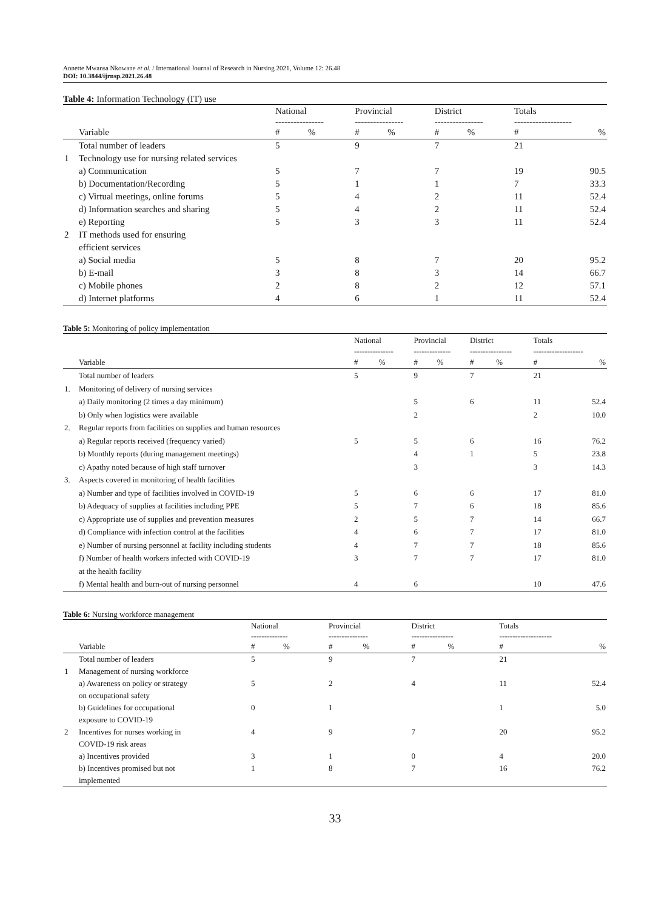Annette Mwansa Nkowane et al. / International Journal of Research in Nursing 2021, Volume 12: 26.48
DOI: 10.3844/ijrnsp.2021.26.48
Table 4: Information Technology (IT) use
| | | National | | Provincial | | District | | Totals | |
| --- | --- | --- | --- | --- | --- | --- | --- | --- | --- |
| | | ---------------- | | ---------------- | | ---------------- | | ------------------- | |
| | Variable | # | % | # | % | # | % | # | % |
| | Total number of leaders | 5 | | 9 | | 7 | | 21 | |
| 1 | Technology use for nursing related services | | | | | | | | |
| | a) Communication | 5 | | 7 | | 7 | | 19 | 90.5 |
| | b) Documentation/Recording | 5 | | 1 | | 1 | | 7 | 33.3 |
| | c) Virtual meetings, online forums | 5 | | 4 | | 2 | | 11 | 52.4 |
| | d) Information searches and sharing | 5 | | 4 | | 2 | | 11 | 52.4 |
| | e) Reporting | 5 | | 3 | | 3 | | 11 | 52.4 |
| 2 | IT methods used for ensuring efficient services | | | | | | | | |
| | a) Social media | 5 | | 8 | | 7 | | 20 | 95.2 |
| | b) E-mail | 3 | | 8 | | 3 | | 14 | 66.7 |
| | c) Mobile phones | 2 | | 8 | | 2 | | 12 | 57.1 |
| | d) Internet platforms | 4 | | 6 | | 1 | | 11 | 52.4 |
Table 5: Monitoring of policy implementation
| | | National | | Provincial | | District | | Totals | |
| --- | --- | --- | --- | --- | --- | --- | --- | --- | --- |
| | | --------------- | | -------------- | | ---------------- | | ------------------- | |
| | Variable | # | % | # | % | # | % | # | % |
| | Total number of leaders | 5 | | 9 | | 7 | | 21 | |
| 1. | Monitoring of delivery of nursing services | | | | | | | | |
| | a) Daily monitoring (2 times a day minimum) | | | 5 | | 6 | | 11 | 52.4 |
| | b) Only when logistics were available | | | 2 | | | | 2 | 10.0 |
| 2. | Regular reports from facilities on supplies and human resources | | | | | | | | |
| | a) Regular reports received (frequency varied) | 5 | | 5 | | 6 | | 16 | 76.2 |
| | b) Monthly reports (during management meetings) | | | 4 | | 1 | | 5 | 23.8 |
| | c) Apathy noted because of high staff turnover | | | 3 | | | | 3 | 14.3 |
| 3. | Aspects covered in monitoring of health facilities | | | | | | | | |
| | a) Number and type of facilities involved in COVID-19 | 5 | | 6 | | 6 | | 17 | 81.0 |
| | b) Adequacy of supplies at facilities including PPE | 5 | | 7 | | 6 | | 18 | 85.6 |
| | c) Appropriate use of supplies and prevention measures | 2 | | 5 | | 7 | | 14 | 66.7 |
| | d) Compliance with infection control at the facilities | 4 | | 6 | | 7 | | 17 | 81.0 |
| | e) Number of nursing personnel at facility including students | 4 | | 7 | | 7 | | 18 | 85.6 |
| | f) Number of health workers infected with COVID-19 at the health facility | 3 | | 7 | | 7 | | 17 | 81.0 |
| | f) Mental health and burn-out of nursing personnel | 4 | | 6 | | | | 10 | 47.6 |
Table 6: Nursing workforce management
| | | National | | Provincial | | District | | Totals | |
| --- | --- | --- | --- | --- | --- | --- | --- | --- | --- |
| | | -------------- | | --------------- | | ---------------- | | -------------------- | |
| | Variable | # | % | # | % | # | % | # | % |
| | Total number of leaders | 5 | | 9 | | 7 | | 21 | |
| 1 | Management of nursing workforce a) Awareness on policy or strategy on occupational safety | 5 | | 2 | | 4 | | 11 | 52.4 |
| | b) Guidelines for occupational exposure to COVID-19 | 0 | | 1 | | | | 1 | 5.0 |
| 2 | Incentives for nurses working in COVID-19 risk areas | 4 | | 9 | | 7 | | 20 | 95.2 |
| | a) Incentives provided | 3 | | 1 | | 0 | | 4 | 20.0 |
| | b) Incentives promised but not implemented | 1 | | 8 | | 7 | | 16 | 76.2 |
33